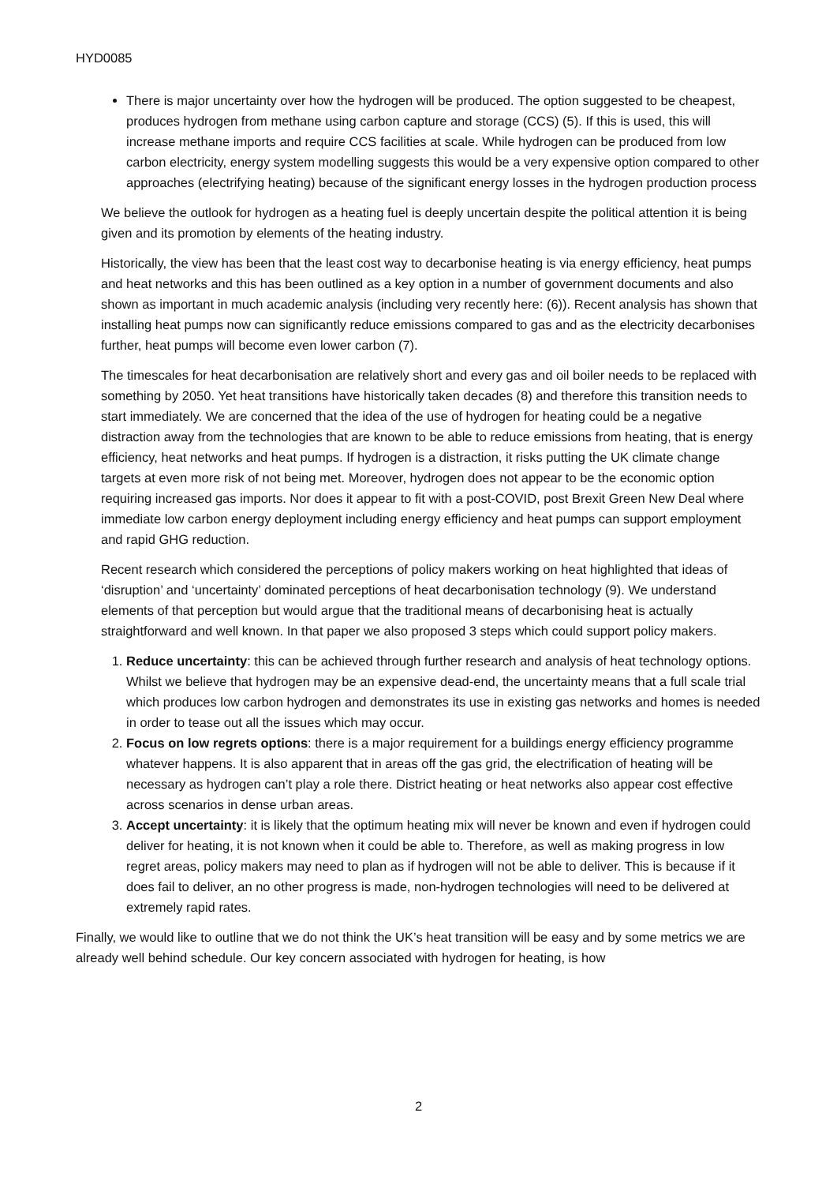HYD0085
There is major uncertainty over how the hydrogen will be produced. The option suggested to be cheapest, produces hydrogen from methane using carbon capture and storage (CCS) (5). If this is used, this will increase methane imports and require CCS facilities at scale. While hydrogen can be produced from low carbon electricity, energy system modelling suggests this would be a very expensive option compared to other approaches (electrifying heating) because of the significant energy losses in the hydrogen production process
We believe the outlook for hydrogen as a heating fuel is deeply uncertain despite the political attention it is being given and its promotion by elements of the heating industry.
Historically, the view has been that the least cost way to decarbonise heating is via energy efficiency, heat pumps and heat networks and this has been outlined as a key option in a number of government documents and also shown as important in much academic analysis (including very recently here: (6)). Recent analysis has shown that installing heat pumps now can significantly reduce emissions compared to gas and as the electricity decarbonises further, heat pumps will become even lower carbon (7).
The timescales for heat decarbonisation are relatively short and every gas and oil boiler needs to be replaced with something by 2050. Yet heat transitions have historically taken decades (8) and therefore this transition needs to start immediately. We are concerned that the idea of the use of hydrogen for heating could be a negative distraction away from the technologies that are known to be able to reduce emissions from heating, that is energy efficiency, heat networks and heat pumps. If hydrogen is a distraction, it risks putting the UK climate change targets at even more risk of not being met. Moreover, hydrogen does not appear to be the economic option requiring increased gas imports. Nor does it appear to fit with a post-COVID, post Brexit Green New Deal where immediate low carbon energy deployment including energy efficiency and heat pumps can support employment and rapid GHG reduction.
Recent research which considered the perceptions of policy makers working on heat highlighted that ideas of ‘disruption’ and ‘uncertainty’ dominated perceptions of heat decarbonisation technology (9). We understand elements of that perception but would argue that the traditional means of decarbonising heat is actually straightforward and well known. In that paper we also proposed 3 steps which could support policy makers.
1. Reduce uncertainty: this can be achieved through further research and analysis of heat technology options. Whilst we believe that hydrogen may be an expensive dead-end, the uncertainty means that a full scale trial which produces low carbon hydrogen and demonstrates its use in existing gas networks and homes is needed in order to tease out all the issues which may occur.
2. Focus on low regrets options: there is a major requirement for a buildings energy efficiency programme whatever happens. It is also apparent that in areas off the gas grid, the electrification of heating will be necessary as hydrogen can’t play a role there. District heating or heat networks also appear cost effective across scenarios in dense urban areas.
3. Accept uncertainty: it is likely that the optimum heating mix will never be known and even if hydrogen could deliver for heating, it is not known when it could be able to. Therefore, as well as making progress in low regret areas, policy makers may need to plan as if hydrogen will not be able to deliver. This is because if it does fail to deliver, an no other progress is made, non-hydrogen technologies will need to be delivered at extremely rapid rates.
Finally, we would like to outline that we do not think the UK’s heat transition will be easy and by some metrics we are already well behind schedule. Our key concern associated with hydrogen for heating, is how
2